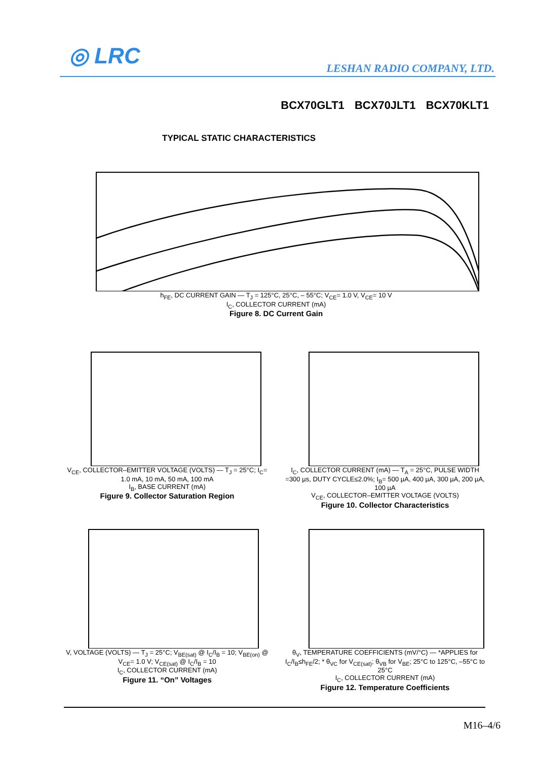◎ LRC LESHAN RADIO COMPANY, LTD.
BCX70GLT1 BCX70JLT1 BCX70KLT1
TYPICAL STATIC CHARACTERISTICS
h<sub>FE</sub>, DC CURRENT GAIN — T<sub>J</sub> = 125°C, 25°C, – 55°C; V<sub>CE</sub>= 1.0 V, V<sub>CE</sub>= 10 V
I<sub>C</sub>, COLLECTOR CURRENT (mA)
Figure 8. DC Current Gain
V<sub>CE</sub>, COLLECTOR–EMITTER VOLTAGE (VOLTS) — T<sub>J</sub> = 25°C; I<sub>C</sub>= 1.0 mA, 10 mA, 50 mA, 100 mA
I<sub>B</sub>, BASE CURRENT (mA)
Figure 9. Collector Saturation Region
I<sub>C</sub>, COLLECTOR CURRENT (mA) — T<sub>A</sub> = 25°C, PULSE WIDTH =300 µs, DUTY CYCLE≤2.0%; I<sub>B</sub>= 500 µA, 400 µA, 300 µA, 200 µA, 100 µA
V<sub>CE</sub>, COLLECTOR–EMITTER VOLTAGE (VOLTS)
Figure 10. Collector Characteristics
V, VOLTAGE (VOLTS) — T<sub>J</sub> = 25°C; V<sub>BE(sat)</sub> @ I<sub>C</sub>/I<sub>B</sub> = 10; V<sub>BE(on)</sub> @ V<sub>CE</sub>= 1.0 V; V<sub>CE(sat)</sub> @ I<sub>C</sub>/I<sub>B</sub> = 10
I<sub>C</sub>, COLLECTOR CURRENT (mA)
Figure 11. “On” Voltages
θ<sub>V</sub>, TEMPERATURE COEFFICIENTS (mV/°C) — *APPLIES for I<sub>C</sub>/I<sub>B</sub>≤h<sub>FE</sub>/2; * θ<sub>VC</sub> for V<sub>CE(sat)</sub>; θ<sub>VB</sub> for V<sub>BE</sub>; 25°C to 125°C, –55°C to 25°C
I<sub>C</sub>, COLLECTOR CURRENT (mA)
Figure 12. Temperature Coefficients
M16–4/6